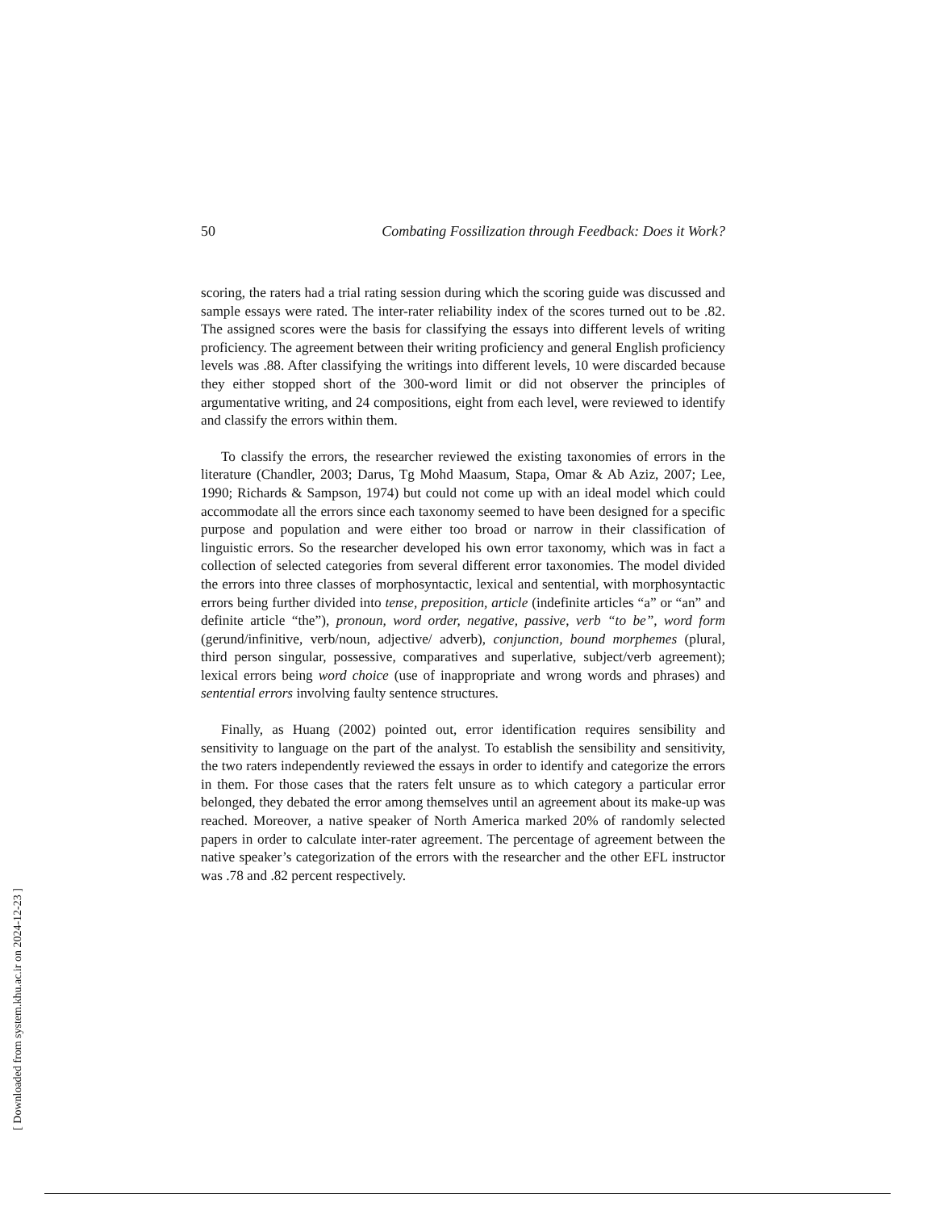50 Combating Fossilization through Feedback: Does it Work?
scoring, the raters had a trial rating session during which the scoring guide was discussed and sample essays were rated. The inter-rater reliability index of the scores turned out to be .82. The assigned scores were the basis for classifying the essays into different levels of writing proficiency. The agreement between their writing proficiency and general English proficiency levels was .88. After classifying the writings into different levels, 10 were discarded because they either stopped short of the 300-word limit or did not observer the principles of argumentative writing, and 24 compositions, eight from each level, were reviewed to identify and classify the errors within them.
To classify the errors, the researcher reviewed the existing taxonomies of errors in the literature (Chandler, 2003; Darus, Tg Mohd Maasum, Stapa, Omar & Ab Aziz, 2007; Lee, 1990; Richards & Sampson, 1974) but could not come up with an ideal model which could accommodate all the errors since each taxonomy seemed to have been designed for a specific purpose and population and were either too broad or narrow in their classification of linguistic errors. So the researcher developed his own error taxonomy, which was in fact a collection of selected categories from several different error taxonomies. The model divided the errors into three classes of morphosyntactic, lexical and sentential, with morphosyntactic errors being further divided into tense, preposition, article (indefinite articles “a” or “an” and definite article “the”), pronoun, word order, negative, passive, verb “to be”, word form (gerund/infinitive, verb/noun, adjective/ adverb), conjunction, bound morphemes (plural, third person singular, possessive, comparatives and superlative, subject/verb agreement); lexical errors being word choice (use of inappropriate and wrong words and phrases) and sentential errors involving faulty sentence structures.
Finally, as Huang (2002) pointed out, error identification requires sensibility and sensitivity to language on the part of the analyst. To establish the sensibility and sensitivity, the two raters independently reviewed the essays in order to identify and categorize the errors in them. For those cases that the raters felt unsure as to which category a particular error belonged, they debated the error among themselves until an agreement about its make-up was reached. Moreover, a native speaker of North America marked 20% of randomly selected papers in order to calculate inter-rater agreement. The percentage of agreement between the native speaker’s categorization of the errors with the researcher and the other EFL instructor was .78 and .82 percent respectively.
[ Downloaded from system.khu.ac.ir on 2024-12-23 ]